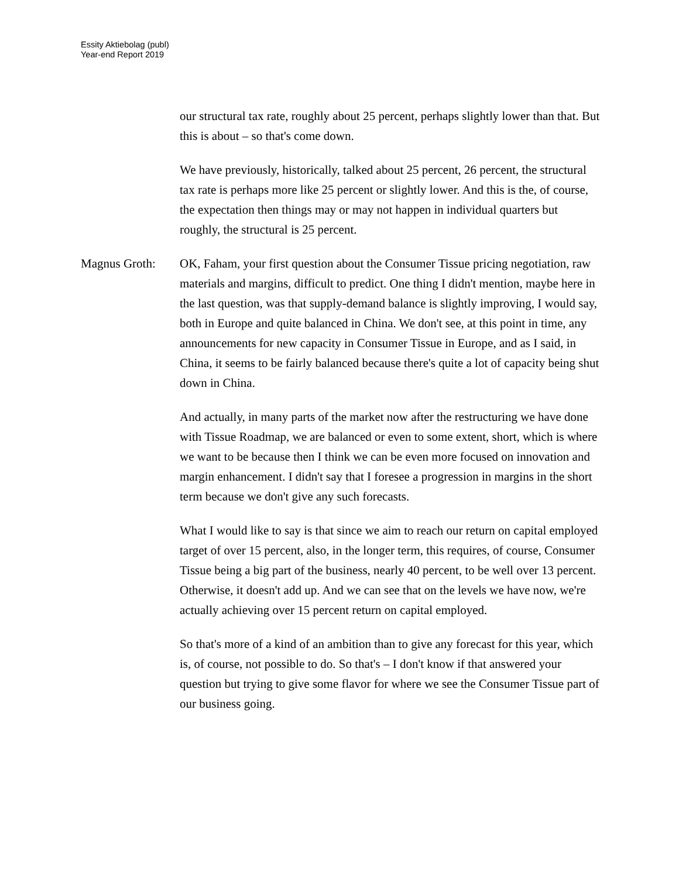Essity Aktiebolag (publ)
Year-end Report 2019
our structural tax rate, roughly about 25 percent, perhaps slightly lower than that. But this is about – so that's come down.
We have previously, historically, talked about 25 percent, 26 percent, the structural tax rate is perhaps more like 25 percent or slightly lower. And this is the, of course, the expectation then things may or may not happen in individual quarters but roughly, the structural is 25 percent.
Magnus Groth: OK, Faham, your first question about the Consumer Tissue pricing negotiation, raw materials and margins, difficult to predict. One thing I didn't mention, maybe here in the last question, was that supply-demand balance is slightly improving, I would say, both in Europe and quite balanced in China. We don't see, at this point in time, any announcements for new capacity in Consumer Tissue in Europe, and as I said, in China, it seems to be fairly balanced because there's quite a lot of capacity being shut down in China.
And actually, in many parts of the market now after the restructuring we have done with Tissue Roadmap, we are balanced or even to some extent, short, which is where we want to be because then I think we can be even more focused on innovation and margin enhancement. I didn't say that I foresee a progression in margins in the short term because we don't give any such forecasts.
What I would like to say is that since we aim to reach our return on capital employed target of over 15 percent, also, in the longer term, this requires, of course, Consumer Tissue being a big part of the business, nearly 40 percent, to be well over 13 percent. Otherwise, it doesn't add up. And we can see that on the levels we have now, we're actually achieving over 15 percent return on capital employed.
So that's more of a kind of an ambition than to give any forecast for this year, which is, of course, not possible to do. So that's – I don't know if that answered your question but trying to give some flavor for where we see the Consumer Tissue part of our business going.